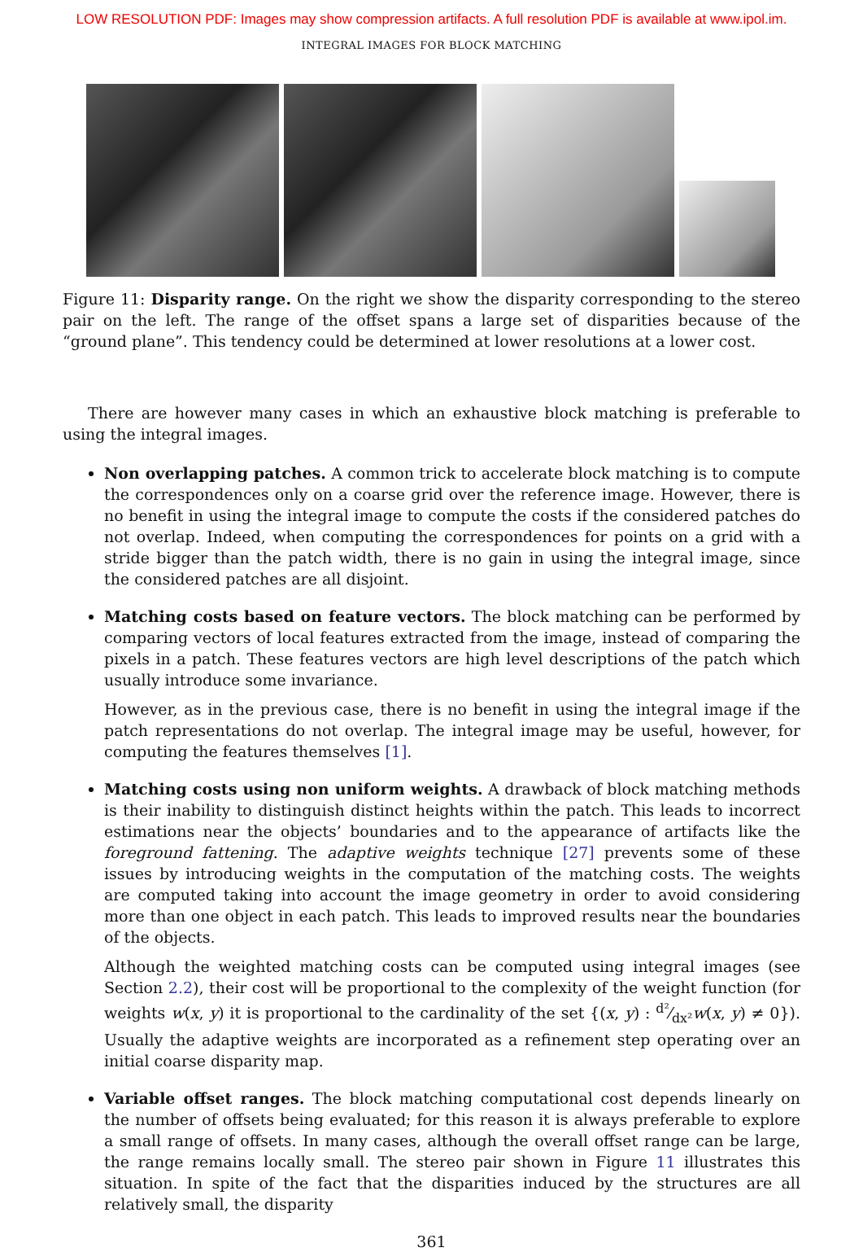LOW RESOLUTION PDF: Images may show compression artifacts. A full resolution PDF is available at www.ipol.im.
INTEGRAL IMAGES FOR BLOCK MATCHING
Figure 11: Disparity range. On the right we show the disparity corresponding to the stereo pair on the left. The range of the offset spans a large set of disparities because of the “ground plane”. This tendency could be determined at lower resolutions at a lower cost.
There are however many cases in which an exhaustive block matching is preferable to using the integral images.
Non overlapping patches. A common trick to accelerate block matching is to compute the correspondences only on a coarse grid over the reference image. However, there is no benefit in using the integral image to compute the costs if the considered patches do not overlap. Indeed, when computing the correspondences for points on a grid with a stride bigger than the patch width, there is no gain in using the integral image, since the considered patches are all disjoint.
Matching costs based on feature vectors. The block matching can be performed by comparing vectors of local features extracted from the image, instead of comparing the pixels in a patch. These features vectors are high level descriptions of the patch which usually introduce some invariance.
However, as in the previous case, there is no benefit in using the integral image if the patch representations do not overlap. The integral image may be useful, however, for computing the features themselves [1].
Matching costs using non uniform weights. A drawback of block matching methods is their inability to distinguish distinct heights within the patch. This leads to incorrect estimations near the objects’ boundaries and to the appearance of artifacts like the foreground fattening. The adaptive weights technique [27] prevents some of these issues by introducing weights in the computation of the matching costs. The weights are computed taking into account the image geometry in order to avoid considering more than one object in each patch. This leads to improved results near the boundaries of the objects.
Although the weighted matching costs can be computed using integral images (see Section 2.2), their cost will be proportional to the complexity of the weight function (for weights w(x, y) it is proportional to the cardinality of the set {(x, y) : d²⁄dx²w(x, y) ≠ 0}). Usually the adaptive weights are incorporated as a refinement step operating over an initial coarse disparity map.
Variable offset ranges. The block matching computational cost depends linearly on the number of offsets being evaluated; for this reason it is always preferable to explore a small range of offsets. In many cases, although the overall offset range can be large, the range remains locally small. The stereo pair shown in Figure 11 illustrates this situation. In spite of the fact that the disparities induced by the structures are all relatively small, the disparity
361